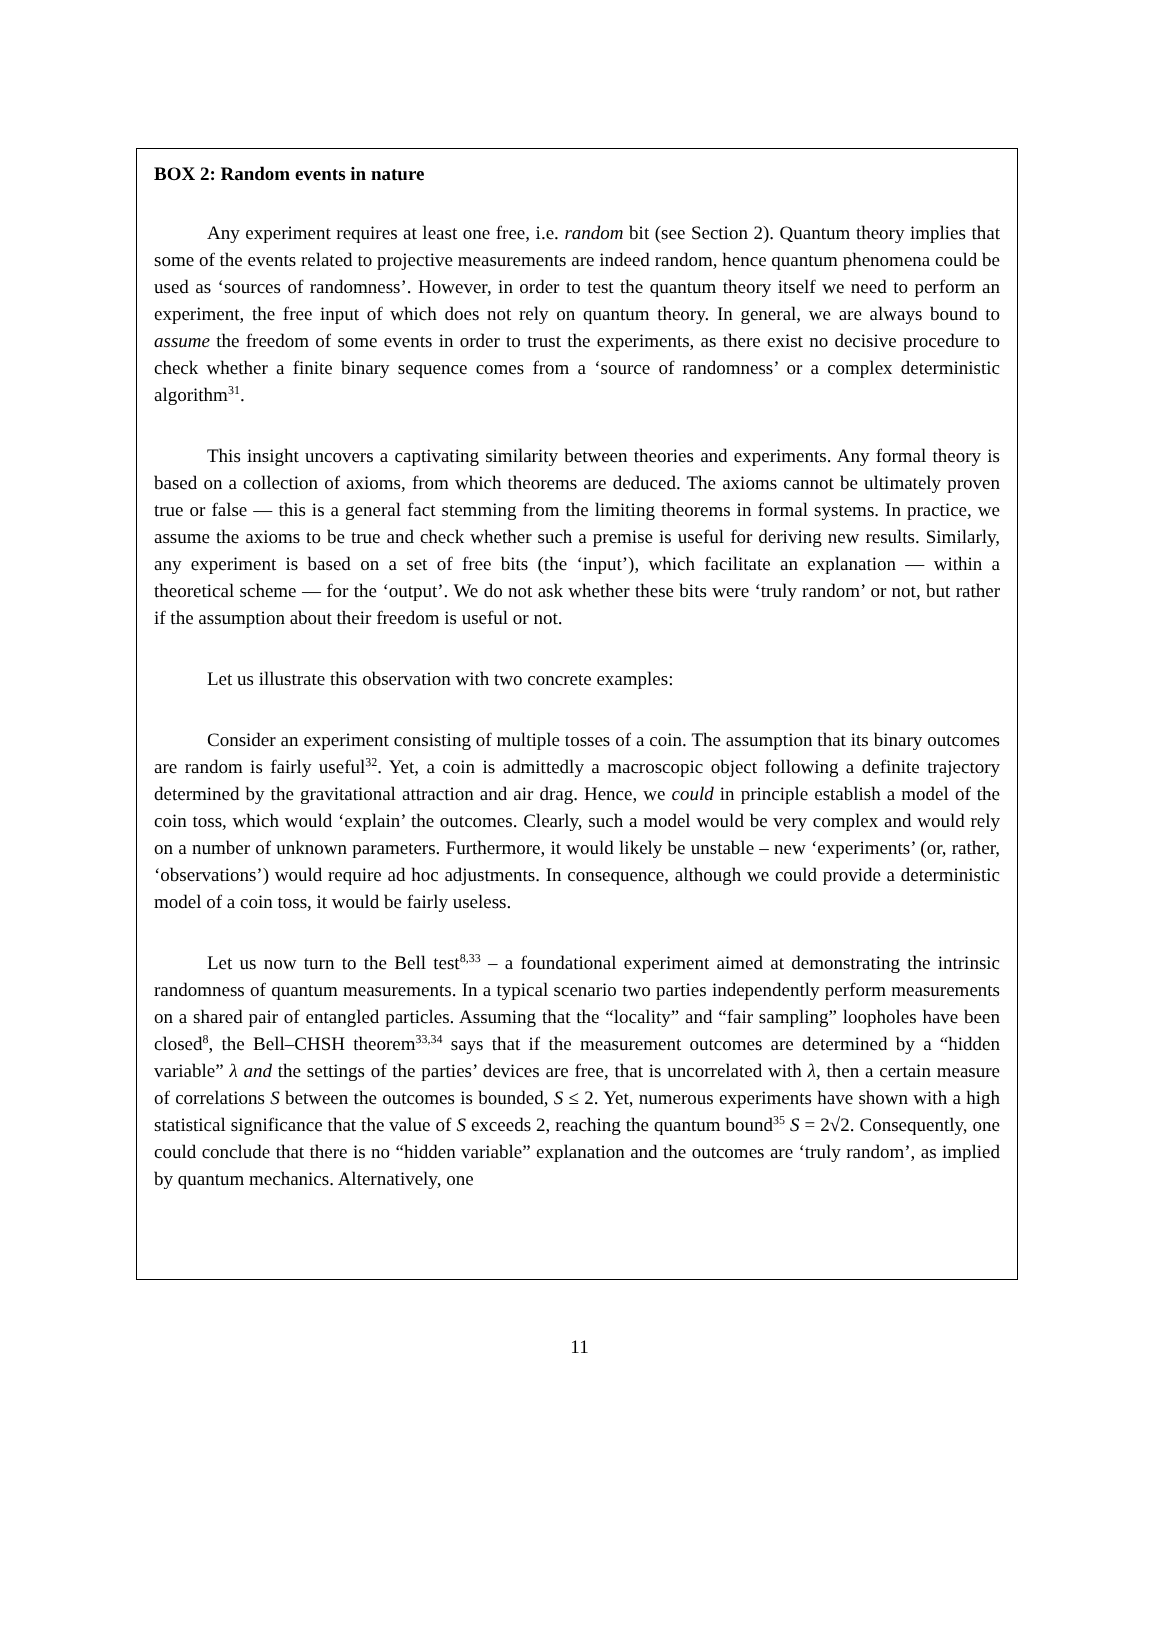BOX 2: Random events in nature
Any experiment requires at least one free, i.e. random bit (see Section 2). Quantum theory implies that some of the events related to projective measurements are indeed random, hence quantum phenomena could be used as ‘sources of randomness’. However, in order to test the quantum theory itself we need to perform an experiment, the free input of which does not rely on quantum theory. In general, we are always bound to assume the freedom of some events in order to trust the experiments, as there exist no decisive procedure to check whether a finite binary sequence comes from a ‘source of randomness’ or a complex deterministic algorithm<sup>31</sup>.
This insight uncovers a captivating similarity between theories and experiments. Any formal theory is based on a collection of axioms, from which theorems are deduced. The axioms cannot be ultimately proven true or false — this is a general fact stemming from the limiting theorems in formal systems. In practice, we assume the axioms to be true and check whether such a premise is useful for deriving new results. Similarly, any experiment is based on a set of free bits (the ‘input’), which facilitate an explanation — within a theoretical scheme — for the ‘output’. We do not ask whether these bits were ‘truly random’ or not, but rather if the assumption about their freedom is useful or not.
Let us illustrate this observation with two concrete examples:
Consider an experiment consisting of multiple tosses of a coin. The assumption that its binary outcomes are random is fairly useful<sup>32</sup>. Yet, a coin is admittedly a macroscopic object following a definite trajectory determined by the gravitational attraction and air drag. Hence, we could in principle establish a model of the coin toss, which would ‘explain’ the outcomes. Clearly, such a model would be very complex and would rely on a number of unknown parameters. Furthermore, it would likely be unstable – new ‘experiments’ (or, rather, ‘observations’) would require ad hoc adjustments. In consequence, although we could provide a deterministic model of a coin toss, it would be fairly useless.
Let us now turn to the Bell test<sup>8,33</sup> – a foundational experiment aimed at demonstrating the intrinsic randomness of quantum measurements. In a typical scenario two parties independently perform measurements on a shared pair of entangled particles. Assuming that the “locality” and “fair sampling” loopholes have been closed<sup>8</sup>, the Bell–CHSH theorem<sup>33,34</sup> says that if the measurement outcomes are determined by a “hidden variable” λ and the settings of the parties’ devices are free, that is uncorrelated with λ, then a certain measure of correlations S between the outcomes is bounded, S ≤ 2. Yet, numerous experiments have shown with a high statistical significance that the value of S exceeds 2, reaching the quantum bound<sup>35</sup> S = 2√2. Consequently, one could conclude that there is no “hidden variable” explanation and the outcomes are ‘truly random’, as implied by quantum mechanics. Alternatively, one
11